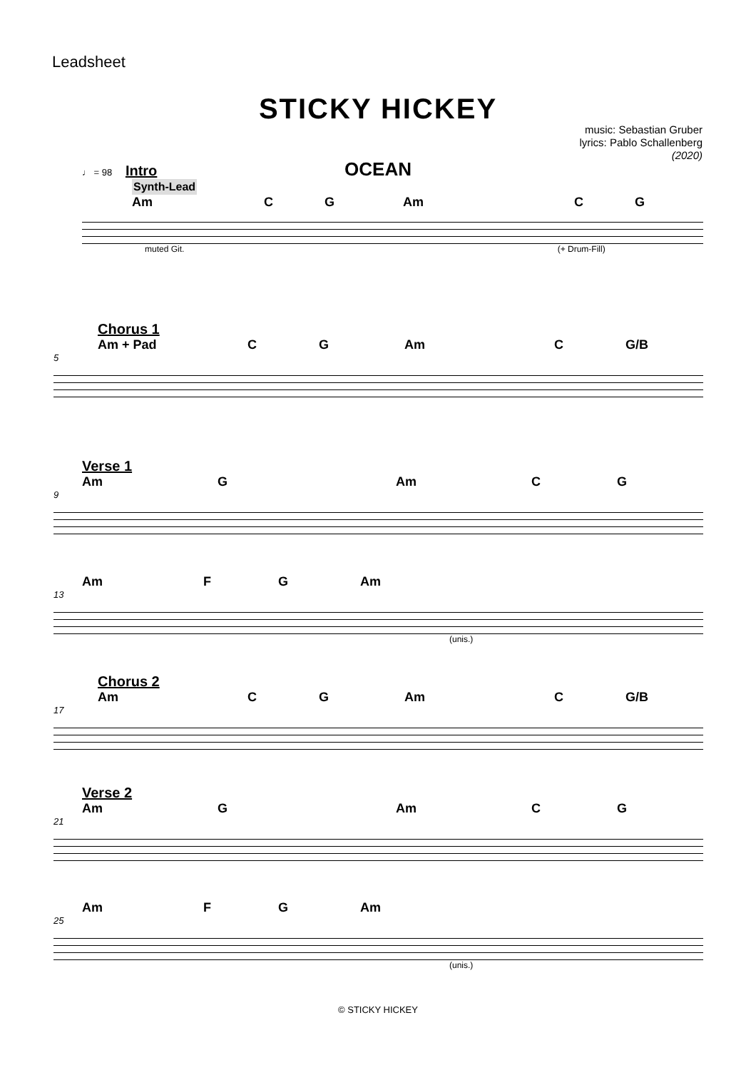Leadsheet
STICKY HICKEY
music: Sebastian Gruber
lyrics: Pablo Schallenberg
(2020)
OCEAN
♩ = 98 Intro
Synth-Lead
Am C G Am C G
muted Git. (+ Drum-Fill)
Chorus 1
Am + Pad C G Am C G/B
5
Verse 1
Am G Am C G
9
Am F G Am
13
(unis.)
Chorus 2
Am C G Am C G/B
17
Verse 2
Am G Am C G
21
Am F G Am
25
(unis.)
© STICKY HICKEY